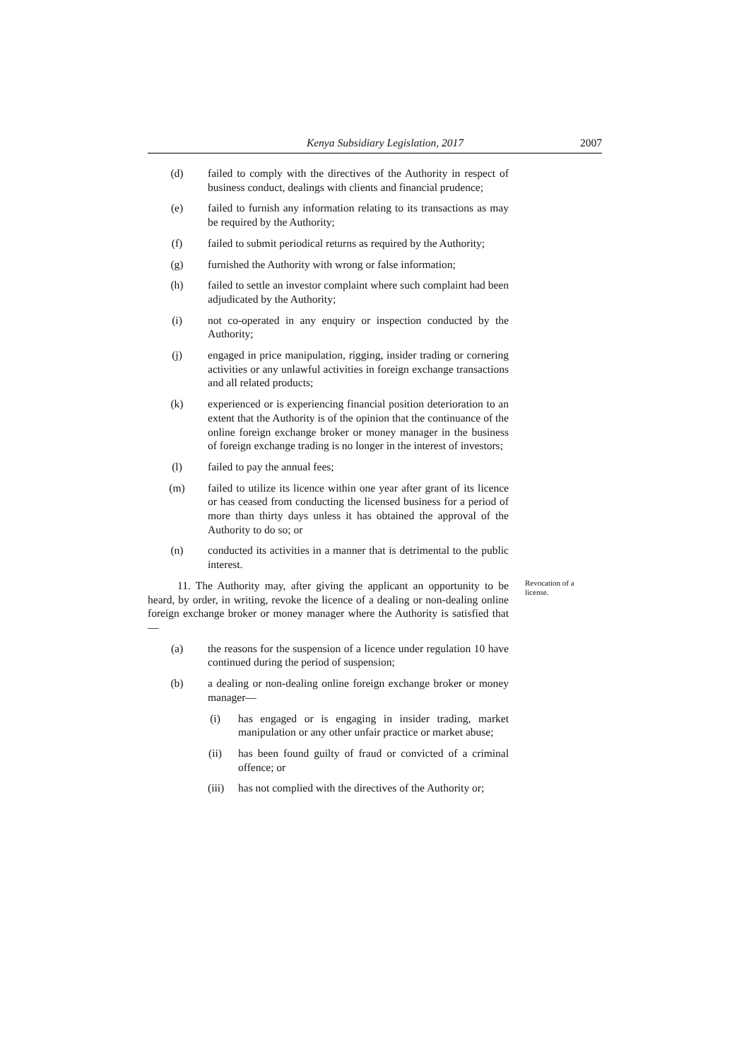Kenya Subsidiary Legislation, 2017 2007
(d) failed to comply with the directives of the Authority in respect of business conduct, dealings with clients and financial prudence;
(e) failed to furnish any information relating to its transactions as may be required by the Authority;
(f) failed to submit periodical returns as required by the Authority;
(g) furnished the Authority with wrong or false information;
(h) failed to settle an investor complaint where such complaint had been adjudicated by the Authority;
(i) not co-operated in any enquiry or inspection conducted by the Authority;
(j) engaged in price manipulation, rigging, insider trading or cornering activities or any unlawful activities in foreign exchange transactions and all related products;
(k) experienced or is experiencing financial position deterioration to an extent that the Authority is of the opinion that the continuance of the online foreign exchange broker or money manager in the business of foreign exchange trading is no longer in the interest of investors;
(l) failed to pay the annual fees;
(m) failed to utilize its licence within one year after grant of its licence or has ceased from conducting the licensed business for a period of more than thirty days unless it has obtained the approval of the Authority to do so; or
(n) conducted its activities in a manner that is detrimental to the public interest.
11. The Authority may, after giving the applicant an opportunity to be heard, by order, in writing, revoke the licence of a dealing or non-dealing online foreign exchange broker or money manager where the Authority is satisfied that—
Revocation of a license.
(a) the reasons for the suspension of a licence under regulation 10 have continued during the period of suspension;
(b) a dealing or non-dealing online foreign exchange broker or money manager—
(i) has engaged or is engaging in insider trading, market manipulation or any other unfair practice or market abuse;
(ii) has been found guilty of fraud or convicted of a criminal offence; or
(iii) has not complied with the directives of the Authority or;